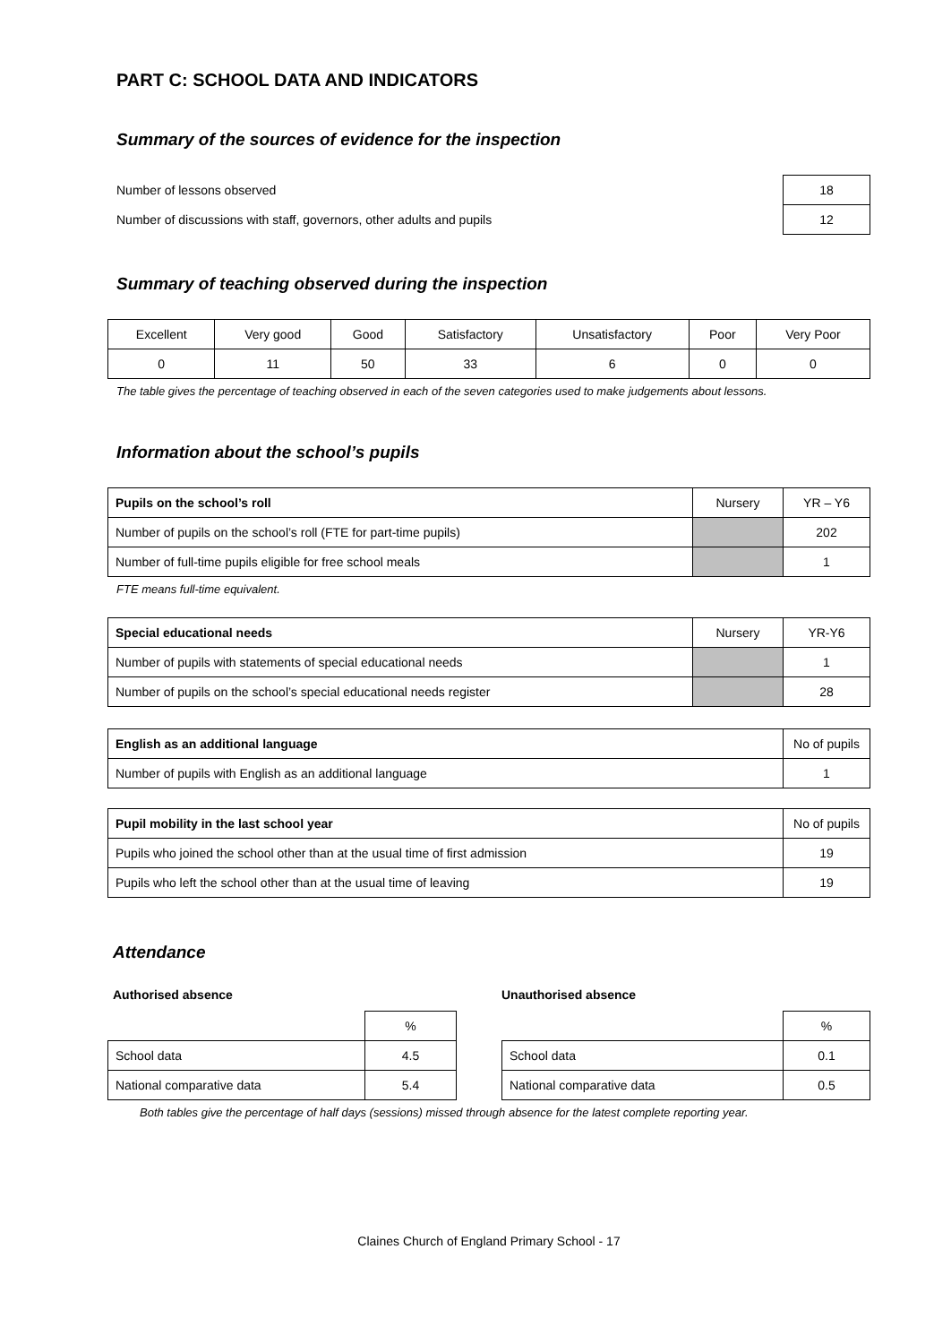PART C: SCHOOL DATA AND INDICATORS
Summary of the sources of evidence for the inspection
| Number of lessons observed | 18 |
| Number of discussions with staff, governors, other adults and pupils | 12 |
Summary of teaching observed during the inspection
| Excellent | Very good | Good | Satisfactory | Unsatisfactory | Poor | Very Poor |
| 0 | 11 | 50 | 33 | 6 | 0 | 0 |
The table gives the percentage of teaching observed in each of the seven categories used to make judgements about lessons.
Information about the school’s pupils
| Pupils on the school’s roll | Nursery | YR – Y6 |
| Number of pupils on the school’s roll (FTE for part-time pupils) | | 202 |
| Number of full-time pupils eligible for free school meals | | 1 |
FTE means full-time equivalent.
| Special educational needs | Nursery | YR-Y6 |
| Number of pupils with statements of special educational needs | | 1 |
| Number of pupils on the school’s special educational needs register | | 28 |
| English as an additional language | No of pupils |
| Number of pupils with English as an additional language | 1 |
| Pupil mobility in the last school year | No of pupils |
| Pupils who joined the school other than at the usual time of first admission | 19 |
| Pupils who left the school other than at the usual time of leaving | 19 |
Attendance
Authorised absence
| | % |
| School data | 4.5 |
| National comparative data | 5.4 |
Unauthorised absence
| | % |
| School data | 0.1 |
| National comparative data | 0.5 |
Both tables give the percentage of half days (sessions) missed through absence for the latest complete reporting year.
Claines Church of England Primary School - 17